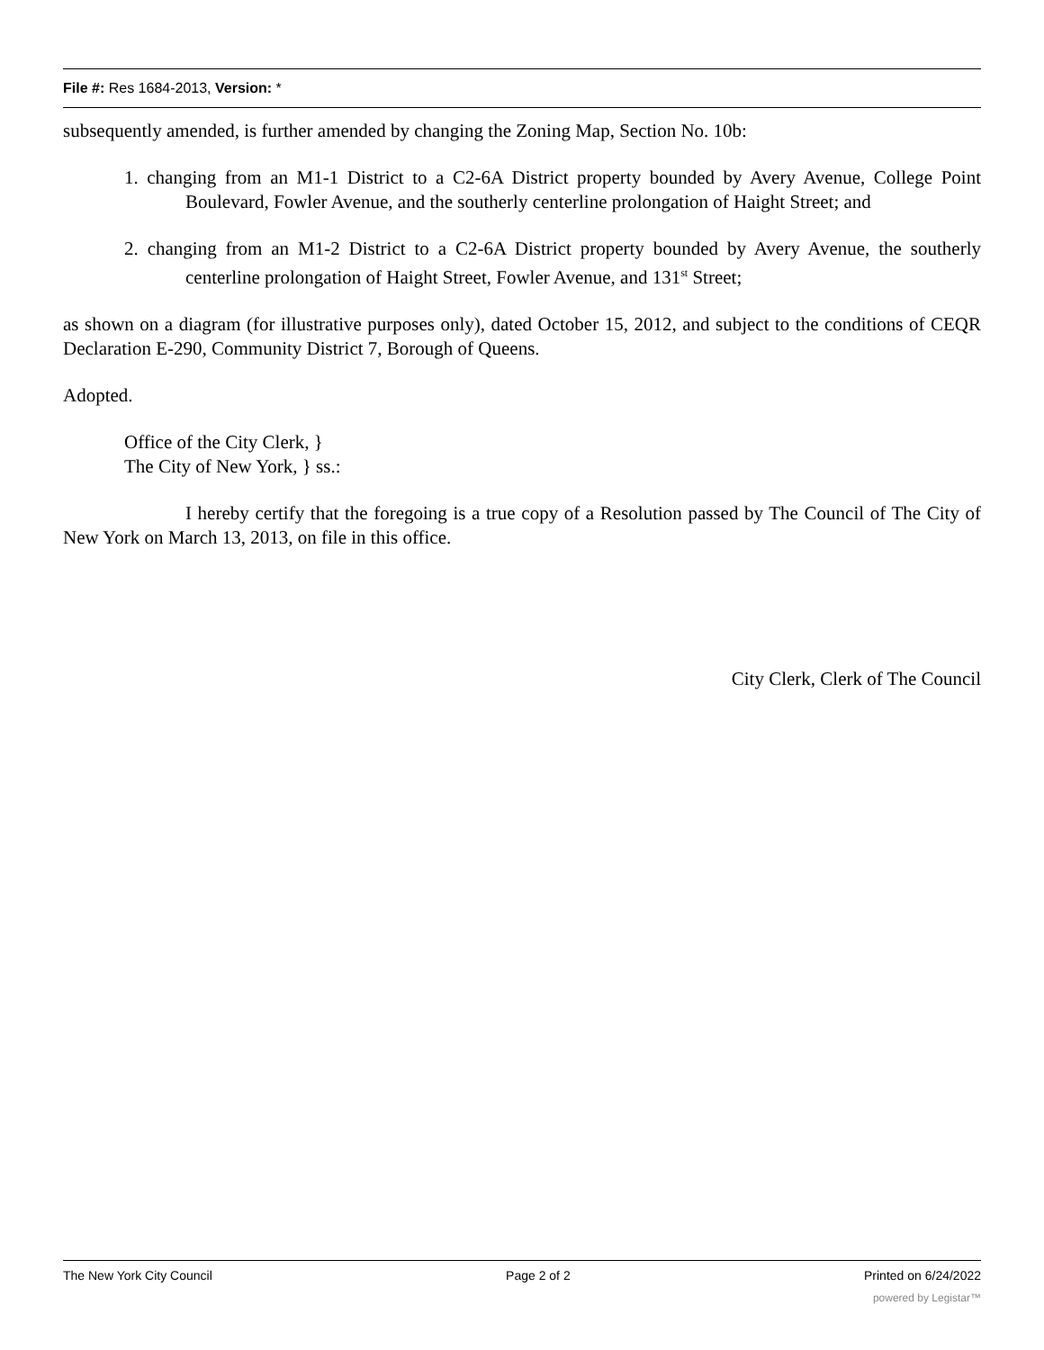File #: Res 1684-2013, Version: *
subsequently amended, is further amended by changing the Zoning Map, Section No. 10b:
1. changing from an M1-1 District to a C2-6A District property bounded by Avery Avenue, College Point Boulevard, Fowler Avenue, and the southerly centerline prolongation of Haight Street; and
2. changing from an M1-2 District to a C2-6A District property bounded by Avery Avenue, the southerly centerline prolongation of Haight Street, Fowler Avenue, and 131<sup>st</sup> Street;
as shown on a diagram (for illustrative purposes only), dated October 15, 2012, and subject to the conditions of CEQR Declaration E-290, Community District 7, Borough of Queens.
Adopted.
Office of the City Clerk, }
The City of New York, } ss.:
I hereby certify that the foregoing is a true copy of a Resolution passed by The Council of The City of New York on March 13, 2013, on file in this office.
City Clerk, Clerk of The Council
The New York City Council Page 2 of 2 Printed on 6/24/2022
powered by Legistar™